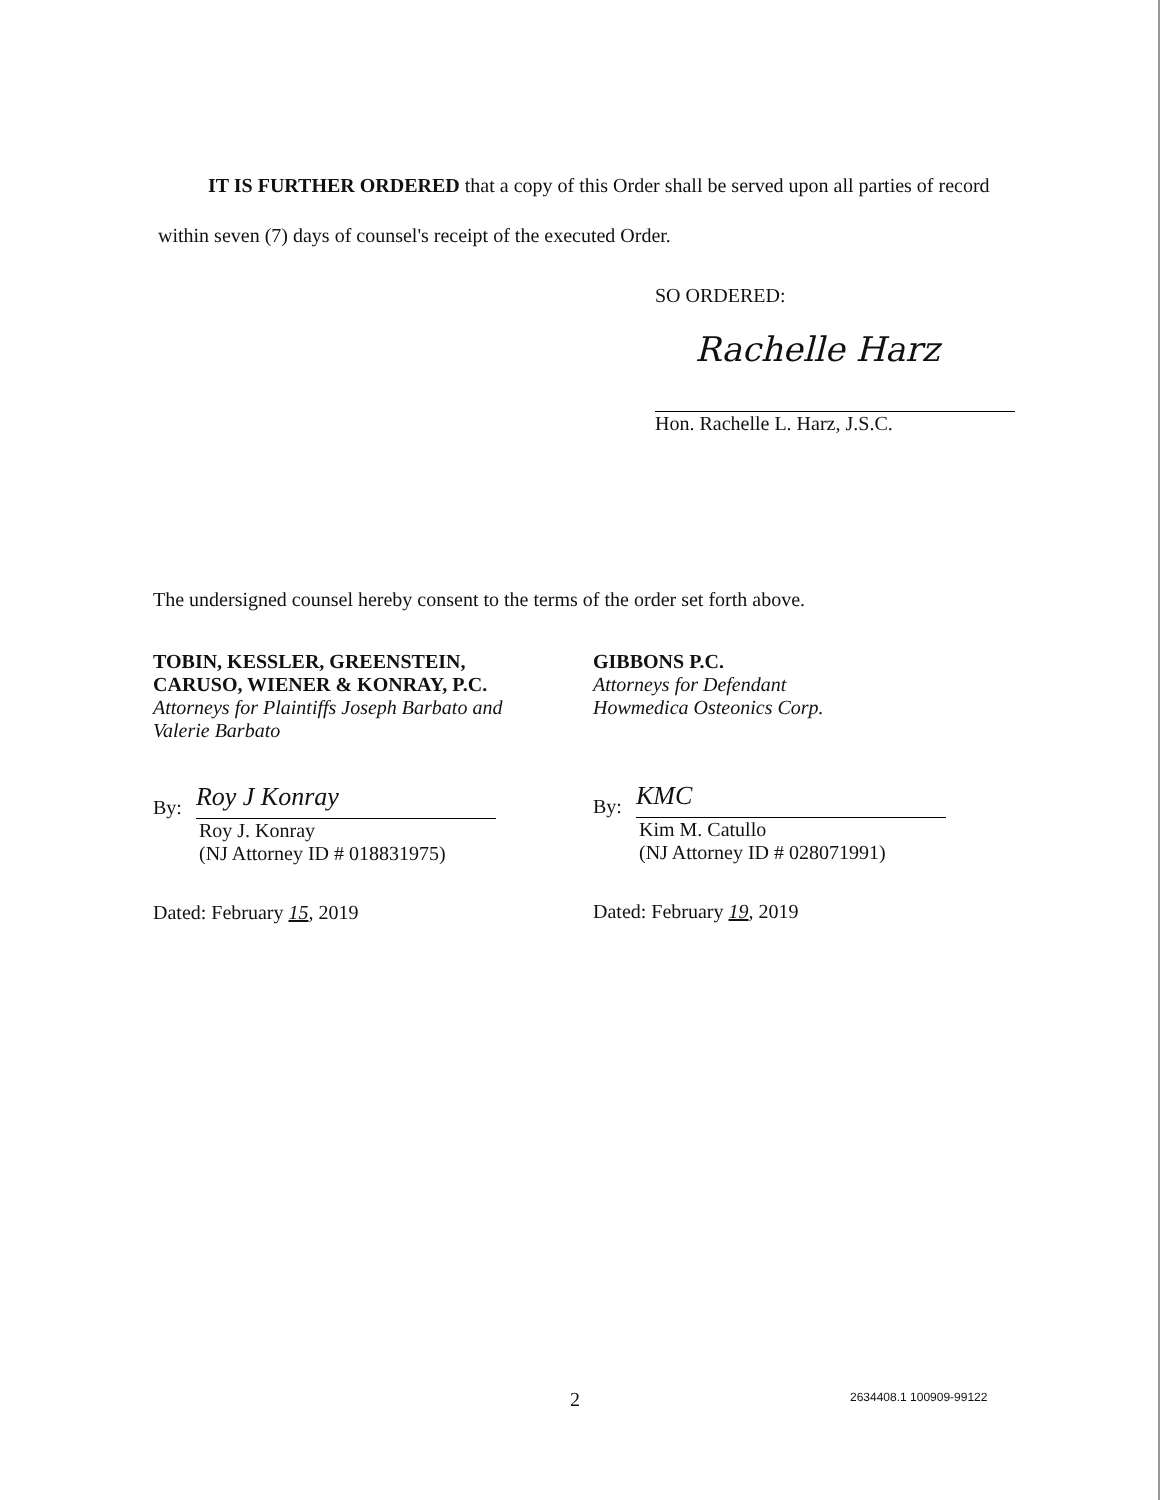IT IS FURTHER ORDERED that a copy of this Order shall be served upon all parties of record within seven (7) days of counsel's receipt of the executed Order.
SO ORDERED:
Rachelle Harz
Hon. Rachelle L. Harz, J.S.C.
The undersigned counsel hereby consent to the terms of the order set forth above.
TOBIN, KESSLER, GREENSTEIN,
CARUSO, WIENER & KONRAY, P.C.
Attorneys for Plaintiffs Joseph Barbato and
Valerie Barbato
By:
Roy J Konray
Roy J. Konray
(NJ Attorney ID # 018831975)
Dated: February 15, 2019
GIBBONS P.C.
Attorneys for Defendant
Howmedica Osteonics Corp.
By:
KMC
Kim M. Catullo
(NJ Attorney ID # 028071991)
Dated: February 19, 2019
2 2634408.1 100909-99122